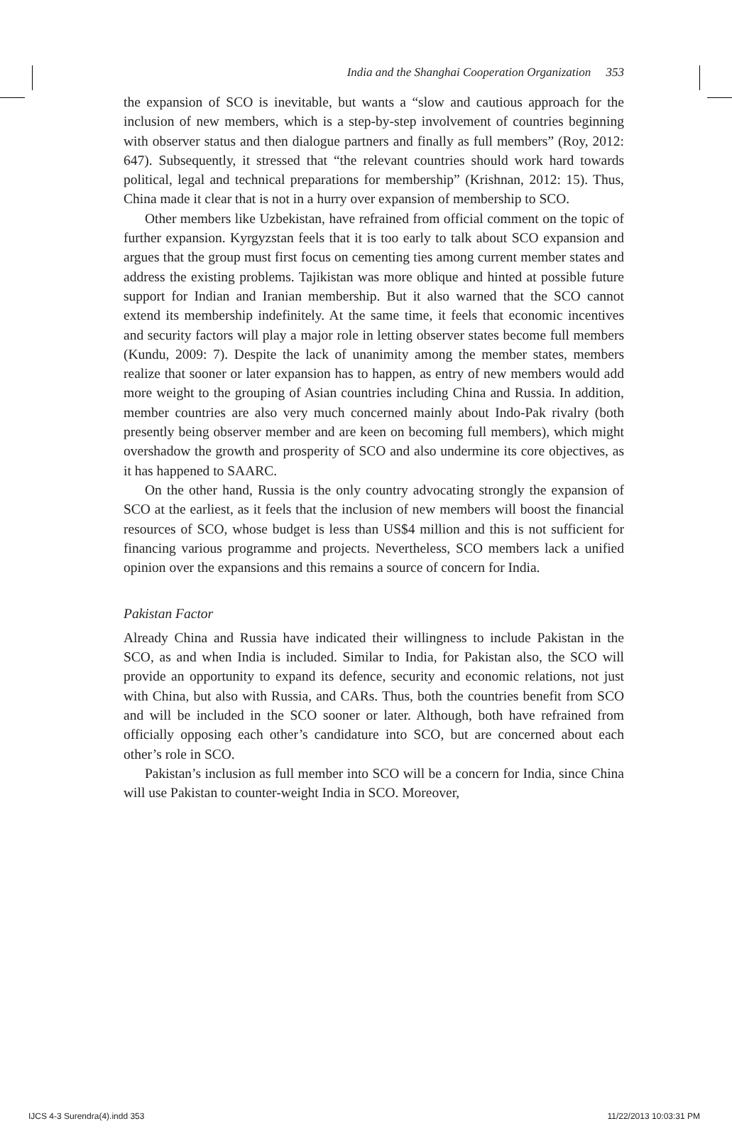India and the Shanghai Cooperation Organization 353
the expansion of SCO is inevitable, but wants a “slow and cautious approach for the inclusion of new members, which is a step-by-step involvement of countries beginning with observer status and then dialogue partners and finally as full members” (Roy, 2012: 647). Subsequently, it stressed that “the relevant countries should work hard towards political, legal and technical preparations for membership” (Krishnan, 2012: 15). Thus, China made it clear that is not in a hurry over expansion of membership to SCO.
Other members like Uzbekistan, have refrained from official comment on the topic of further expansion. Kyrgyzstan feels that it is too early to talk about SCO expansion and argues that the group must first focus on cementing ties among current member states and address the existing problems. Tajikistan was more oblique and hinted at possible future support for Indian and Iranian membership. But it also warned that the SCO cannot extend its membership indefinitely. At the same time, it feels that economic incentives and security factors will play a major role in letting observer states become full members (Kundu, 2009: 7). Despite the lack of unanimity among the member states, members realize that sooner or later expansion has to happen, as entry of new members would add more weight to the grouping of Asian countries including China and Russia. In addition, member countries are also very much concerned mainly about Indo-Pak rivalry (both presently being observer member and are keen on becoming full members), which might overshadow the growth and prosperity of SCO and also undermine its core objectives, as it has happened to SAARC.
On the other hand, Russia is the only country advocating strongly the expansion of SCO at the earliest, as it feels that the inclusion of new members will boost the financial resources of SCO, whose budget is less than US$4 million and this is not sufficient for financing various programme and projects. Nevertheless, SCO members lack a unified opinion over the expansions and this remains a source of concern for India.
Pakistan Factor
Already China and Russia have indicated their willingness to include Pakistan in the SCO, as and when India is included. Similar to India, for Pakistan also, the SCO will provide an opportunity to expand its defence, security and economic relations, not just with China, but also with Russia, and CARs. Thus, both the countries benefit from SCO and will be included in the SCO sooner or later. Although, both have refrained from officially opposing each other’s candidature into SCO, but are concerned about each other’s role in SCO.
Pakistan’s inclusion as full member into SCO will be a concern for India, since China will use Pakistan to counter-weight India in SCO. Moreover,
IJCS 4-3 Surendra(4).indd 353 11/22/2013 10:03:31 PM